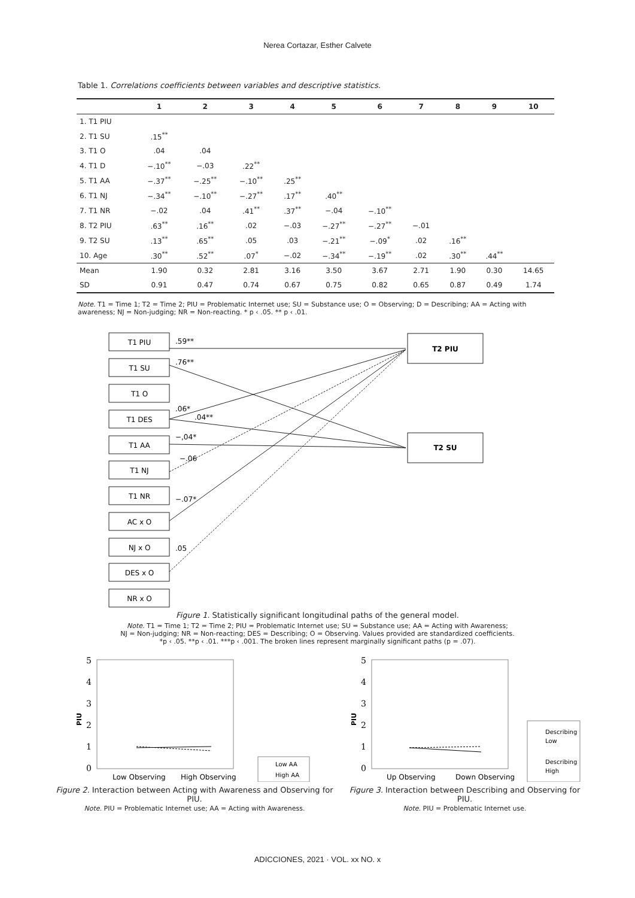Nerea Cortazar, Esther Calvete
Table 1. Correlations coefficients between variables and descriptive statistics.
| | 1 | 2 | 3 | 4 | 5 | 6 | 7 | 8 | 9 | 10 |
| --- | --- | --- | --- | --- | --- | --- | --- | --- | --- | --- |
| 1. T1 PIU | | | | | | | | | | |
| 2. T1 SU | .15<sup>**</sup> | | | | | | | | | |
| 3. T1 O | .04 | .04 | | | | | | | | |
| 4. T1 D | −.10<sup>**</sup> | −.03 | .22<sup>**</sup> | | | | | | | |
| 5. T1 AA | −.37<sup>**</sup> | −.25<sup>**</sup> | −.10<sup>**</sup> | .25<sup>**</sup> | | | | | | |
| 6. T1 NJ | −.34<sup>**</sup> | −.10<sup>**</sup> | −.27<sup>**</sup> | .17<sup>**</sup> | .40<sup>**</sup> | | | | | |
| 7. T1 NR | −.02 | .04 | .41<sup>**</sup> | .37<sup>**</sup> | −.04 | −.10<sup>**</sup> | | | | |
| 8. T2 PIU | .63<sup>**</sup> | .16<sup>**</sup> | .02 | −.03 | −.27<sup>**</sup> | −.27<sup>**</sup> | −.01 | | | |
| 9. T2 SU | .13<sup>**</sup> | .65<sup>**</sup> | .05 | .03 | −.21<sup>**</sup> | −.09<sup>*</sup> | .02 | .16<sup>**</sup> | | |
| 10. Age | .30<sup>**</sup> | .52<sup>**</sup> | .07<sup>*</sup> | −.02 | −.34<sup>**</sup> | −.19<sup>**</sup> | .02 | .30<sup>**</sup> | .44<sup>**</sup> | |
| Mean | 1.90 | 0.32 | 2.81 | 3.16 | 3.50 | 3.67 | 2.71 | 1.90 | 0.30 | 14.65 |
| SD | 0.91 | 0.47 | 0.74 | 0.67 | 0.75 | 0.82 | 0.65 | 0.87 | 0.49 | 1.74 |
Note. T1 = Time 1; T2 = Time 2; PIU = Problematic Internet use; SU = Substance use; O = Observing; D = Describing; AA = Acting with awareness; NJ = Non-judging; NR = Non-reacting. * p ‹ .05. ** p ‹ .01.
T1 PIU
T1 SU
T1 O
T1 DES
T1 AA
T1 NJ
T1 NR
AC x O
NJ x O
DES x O
NR x O
T2 PIU
T2 SU
.59**
.76**
.06*
.04**
−,04*
−.06
−.07*
.05
Figure 1. Statistically significant longitudinal paths of the general model.
Note. T1 = Time 1; T2 = Time 2; PIU = Problematic Internet use; SU = Substance use; AA = Acting with Awareness;
NJ = Non-judging; NR = Non-reacting; DES = Describing; O = Observing. Values provided are standardized coefficients.
*p ‹ .05. **p ‹ .01. ***p ‹ .001. The broken lines represent marginally significant paths (p = .07).
5
4
3
2
1
0
PIU
Low Observing
High Observing
Low AA
High AA
5
4
3
2
1
0
PIU
Up Observing
Down Observing
Describing
Low
Describing
High
Figure 2. Interaction between Acting with Awareness and Observing for PIU.
Note. PIU = Problematic Internet use; AA = Acting with Awareness.
Figure 3. Interaction between Describing and Observing for PIU.
Note. PIU = Problematic Internet use.
ADICCIONES, 2021 · VOL. xx NO. x